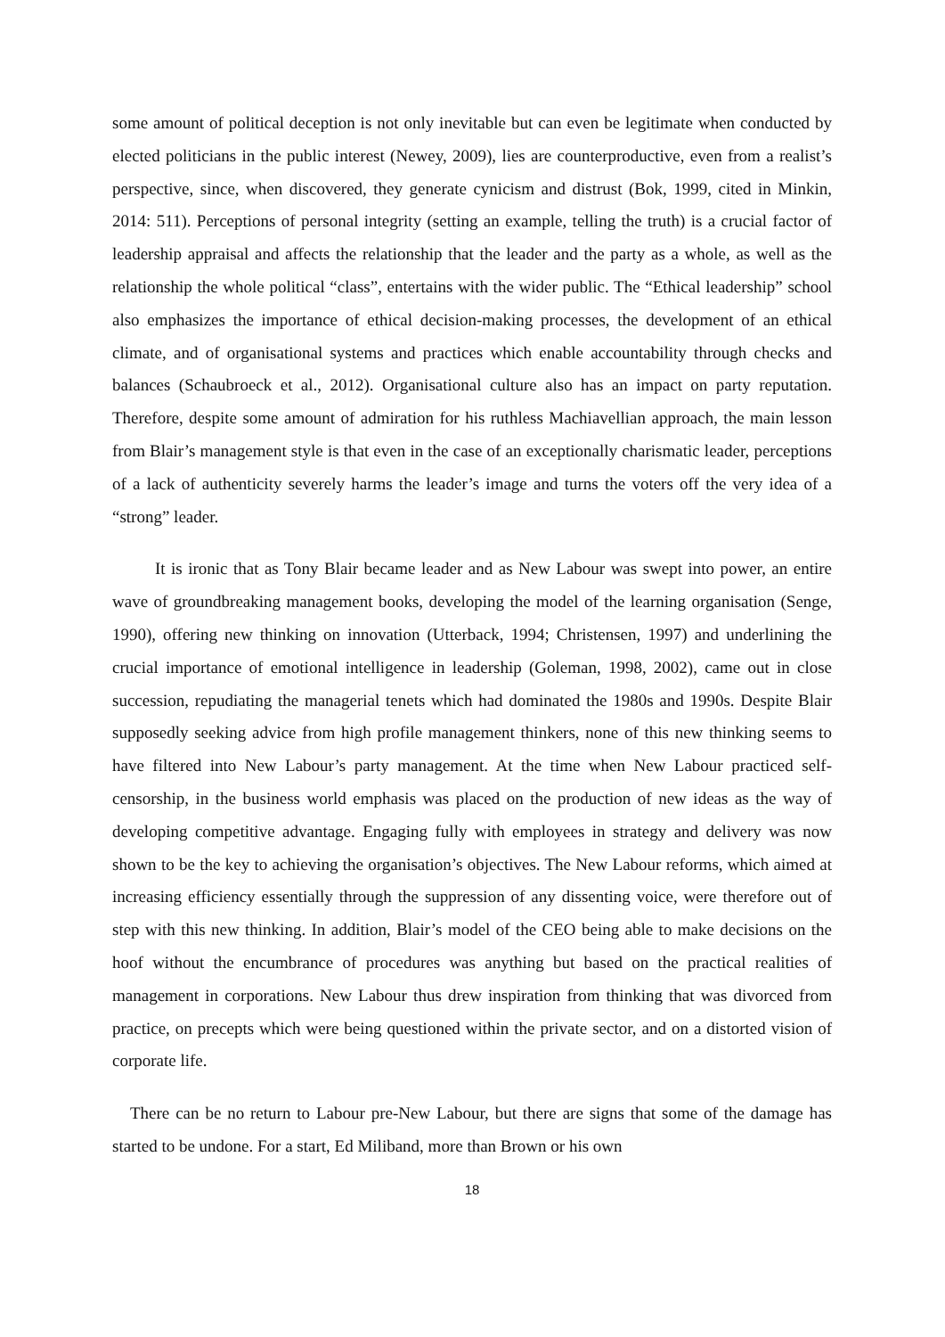some amount of political deception is not only inevitable but can even be legitimate when conducted by elected politicians in the public interest (Newey, 2009), lies are counterproductive, even from a realist’s perspective, since, when discovered, they generate cynicism and distrust (Bok, 1999, cited in Minkin, 2014: 511). Perceptions of personal integrity (setting an example, telling the truth) is a crucial factor of leadership appraisal and affects the relationship that the leader and the party as a whole, as well as the relationship the whole political “class”, entertains with the wider public. The “Ethical leadership” school also emphasizes the importance of ethical decision-making processes, the development of an ethical climate, and of organisational systems and practices which enable accountability through checks and balances (Schaubroeck et al., 2012). Organisational culture also has an impact on party reputation. Therefore, despite some amount of admiration for his ruthless Machiavellian approach, the main lesson from Blair’s management style is that even in the case of an exceptionally charismatic leader, perceptions of a lack of authenticity severely harms the leader’s image and turns the voters off the very idea of a “strong” leader.
It is ironic that as Tony Blair became leader and as New Labour was swept into power, an entire wave of groundbreaking management books, developing the model of the learning organisation (Senge, 1990), offering new thinking on innovation (Utterback, 1994; Christensen, 1997) and underlining the crucial importance of emotional intelligence in leadership (Goleman, 1998, 2002), came out in close succession, repudiating the managerial tenets which had dominated the 1980s and 1990s. Despite Blair supposedly seeking advice from high profile management thinkers, none of this new thinking seems to have filtered into New Labour’s party management. At the time when New Labour practiced self-censorship, in the business world emphasis was placed on the production of new ideas as the way of developing competitive advantage. Engaging fully with employees in strategy and delivery was now shown to be the key to achieving the organisation’s objectives. The New Labour reforms, which aimed at increasing efficiency essentially through the suppression of any dissenting voice, were therefore out of step with this new thinking. In addition, Blair’s model of the CEO being able to make decisions on the hoof without the encumbrance of procedures was anything but based on the practical realities of management in corporations. New Labour thus drew inspiration from thinking that was divorced from practice, on precepts which were being questioned within the private sector, and on a distorted vision of corporate life.
There can be no return to Labour pre-New Labour, but there are signs that some of the damage has started to be undone. For a start, Ed Miliband, more than Brown or his own
18